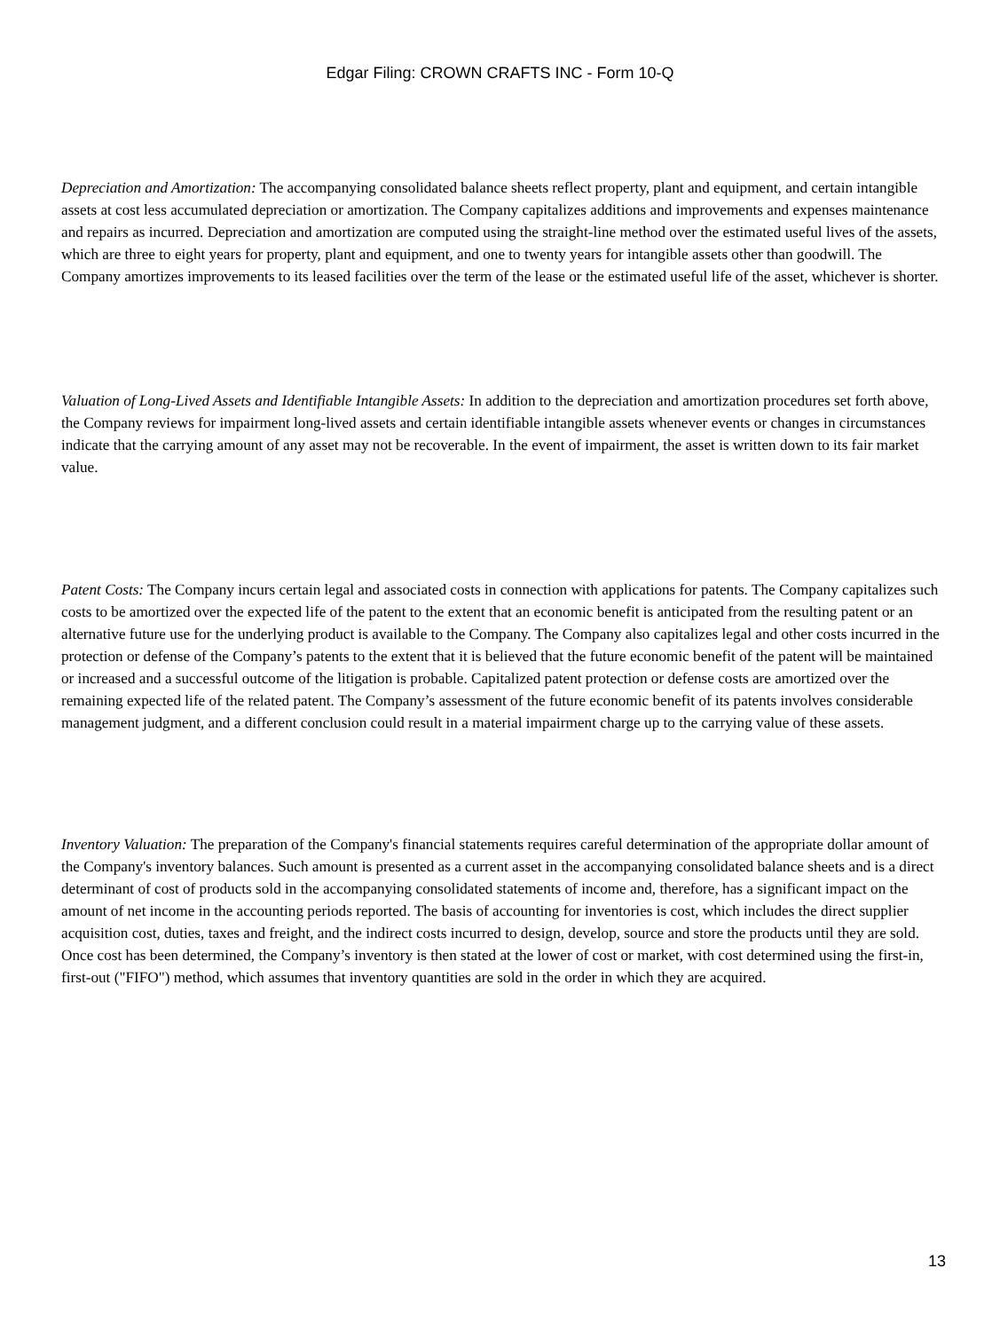Edgar Filing: CROWN CRAFTS INC - Form 10-Q
Depreciation and Amortization: The accompanying consolidated balance sheets reflect property, plant and equipment, and certain intangible assets at cost less accumulated depreciation or amortization. The Company capitalizes additions and improvements and expenses maintenance and repairs as incurred. Depreciation and amortization are computed using the straight-line method over the estimated useful lives of the assets, which are three to eight years for property, plant and equipment, and one to twenty years for intangible assets other than goodwill. The Company amortizes improvements to its leased facilities over the term of the lease or the estimated useful life of the asset, whichever is shorter.
Valuation of Long-Lived Assets and Identifiable Intangible Assets: In addition to the depreciation and amortization procedures set forth above, the Company reviews for impairment long-lived assets and certain identifiable intangible assets whenever events or changes in circumstances indicate that the carrying amount of any asset may not be recoverable. In the event of impairment, the asset is written down to its fair market value.
Patent Costs: The Company incurs certain legal and associated costs in connection with applications for patents. The Company capitalizes such costs to be amortized over the expected life of the patent to the extent that an economic benefit is anticipated from the resulting patent or an alternative future use for the underlying product is available to the Company. The Company also capitalizes legal and other costs incurred in the protection or defense of the Company’s patents to the extent that it is believed that the future economic benefit of the patent will be maintained or increased and a successful outcome of the litigation is probable. Capitalized patent protection or defense costs are amortized over the remaining expected life of the related patent. The Company’s assessment of the future economic benefit of its patents involves considerable management judgment, and a different conclusion could result in a material impairment charge up to the carrying value of these assets.
Inventory Valuation: The preparation of the Company's financial statements requires careful determination of the appropriate dollar amount of the Company's inventory balances. Such amount is presented as a current asset in the accompanying consolidated balance sheets and is a direct determinant of cost of products sold in the accompanying consolidated statements of income and, therefore, has a significant impact on the amount of net income in the accounting periods reported. The basis of accounting for inventories is cost, which includes the direct supplier acquisition cost, duties, taxes and freight, and the indirect costs incurred to design, develop, source and store the products until they are sold. Once cost has been determined, the Company’s inventory is then stated at the lower of cost or market, with cost determined using the first-in, first-out ("FIFO") method, which assumes that inventory quantities are sold in the order in which they are acquired.
13